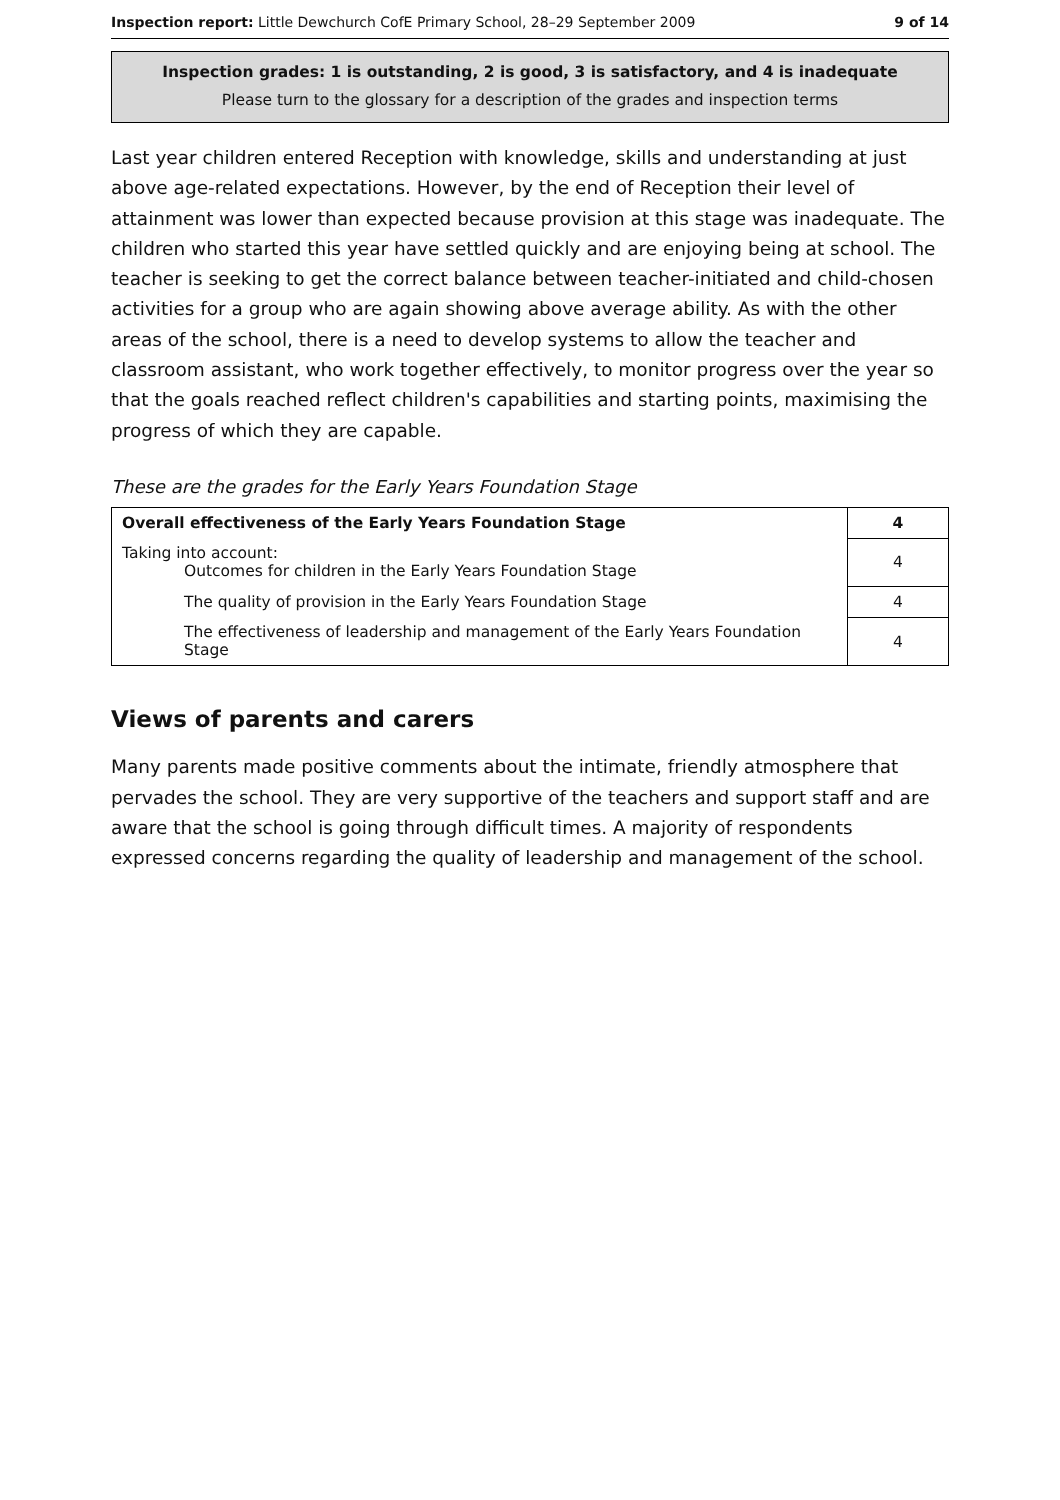Inspection report: Little Dewchurch CofE Primary School, 28–29 September 2009 9 of 14
Inspection grades: 1 is outstanding, 2 is good, 3 is satisfactory, and 4 is inadequate
Please turn to the glossary for a description of the grades and inspection terms
Last year children entered Reception with knowledge, skills and understanding at just above age-related expectations. However, by the end of Reception their level of attainment was lower than expected because provision at this stage was inadequate. The children who started this year have settled quickly and are enjoying being at school. The teacher is seeking to get the correct balance between teacher-initiated and child-chosen activities for a group who are again showing above average ability. As with the other areas of the school, there is a need to develop systems to allow the teacher and classroom assistant, who work together effectively, to monitor progress over the year so that the goals reached reflect children's capabilities and starting points, maximising the progress of which they are capable.
These are the grades for the Early Years Foundation Stage
| Overall effectiveness of the Early Years Foundation Stage | 4 |
| Taking into account: Outcomes for children in the Early Years Foundation Stage | 4 |
| The quality of provision in the Early Years Foundation Stage | 4 |
| The effectiveness of leadership and management of the Early Years Foundation Stage | 4 |
Views of parents and carers
Many parents made positive comments about the intimate, friendly atmosphere that pervades the school. They are very supportive of the teachers and support staff and are aware that the school is going through difficult times. A majority of respondents expressed concerns regarding the quality of leadership and management of the school.